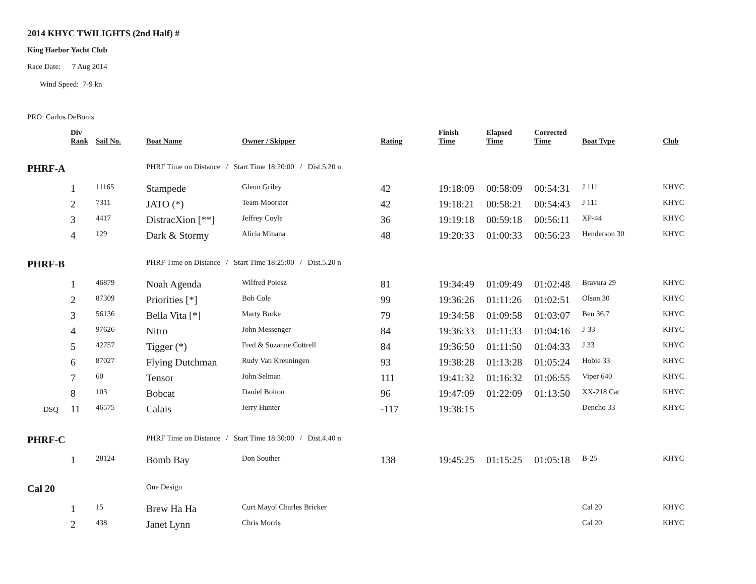2014 KHYC TWILIGHTS (2nd Half) #
King Harbor Yacht Club
Race Date: 7 Aug 2014
Wind Speed: 7-9 kn
PRO: Carlos DeBonis
| | Div Rank | Sail No. | Boat Name | Owner / Skipper | Rating | Finish Time | Elapsed Time | Corrected Time | Boat Type | Club |
| --- | --- | --- | --- | --- | --- | --- | --- | --- | --- | --- |
| PHRF-A | | | PHRF Time on Distance / Start Time 18:20:00 / Dist.5.20 n | | | | | | | |
| | 1 | 11165 | Stampede | Glenn Griley | 42 | 19:18:09 | 00:58:09 | 00:54:31 | J 111 | KHYC |
| | 2 | 7311 | JATO (*) | Team Moorster | 42 | 19:18:21 | 00:58:21 | 00:54:43 | J 111 | KHYC |
| | 3 | 4417 | DistracXion [**] | Jeffrey Coyle | 36 | 19:19:18 | 00:59:18 | 00:56:11 | XP-44 | KHYC |
| | 4 | 129 | Dark & Stormy | Alicia Minana | 48 | 19:20:33 | 01:00:33 | 00:56:23 | Henderson 30 | KHYC |
| PHRF-B | | | PHRF Time on Distance / Start Time 18:25:00 / Dist.5.20 n | | | | | | | |
| | 1 | 46879 | Noah Agenda | Wilfred Poiesz | 81 | 19:34:49 | 01:09:49 | 01:02:48 | Bravura 29 | KHYC |
| | 2 | 87309 | Priorities [*] | Bob Cole | 99 | 19:36:26 | 01:11:26 | 01:02:51 | Olson 30 | KHYC |
| | 3 | 56136 | Bella Vita [*] | Marty Burke | 79 | 19:34:58 | 01:09:58 | 01:03:07 | Ben 36.7 | KHYC |
| | 4 | 97626 | Nitro | John Messenger | 84 | 19:36:33 | 01:11:33 | 01:04:16 | J-33 | KHYC |
| | 5 | 42757 | Tigger (*) | Fred & Suzanne Cottrell | 84 | 19:36:50 | 01:11:50 | 01:04:33 | J 33 | KHYC |
| | 6 | 87027 | Flying Dutchman | Rudy Van Kreuningen | 93 | 19:38:28 | 01:13:28 | 01:05:24 | Hobie 33 | KHYC |
| | 7 | 60 | Tensor | John Selman | 111 | 19:41:32 | 01:16:32 | 01:06:55 | Viper 640 | KHYC |
| | 8 | 103 | Bobcat | Daniel Bolton | 96 | 19:47:09 | 01:22:09 | 01:13:50 | XX-218 Cat | KHYC |
| DSQ | 11 | 46575 | Calais | Jerry Hunter | -117 | 19:38:15 | | | Dencho 33 | KHYC |
| PHRF-C | | | PHRF Time on Distance / Start Time 18:30:00 / Dist.4.40 n | | | | | | | |
| | 1 | 28124 | Bomb Bay | Don Souther | 138 | 19:45:25 | 01:15:25 | 01:05:18 | B-25 | KHYC |
| Cal 20 | | | One Design | | | | | | | |
| | 1 | 15 | Brew Ha Ha | Curt Mayol Charles Bricker | | | | | Cal 20 | KHYC |
| | 2 | 438 | Janet Lynn | Chris Morris | | | | | Cal 20 | KHYC |